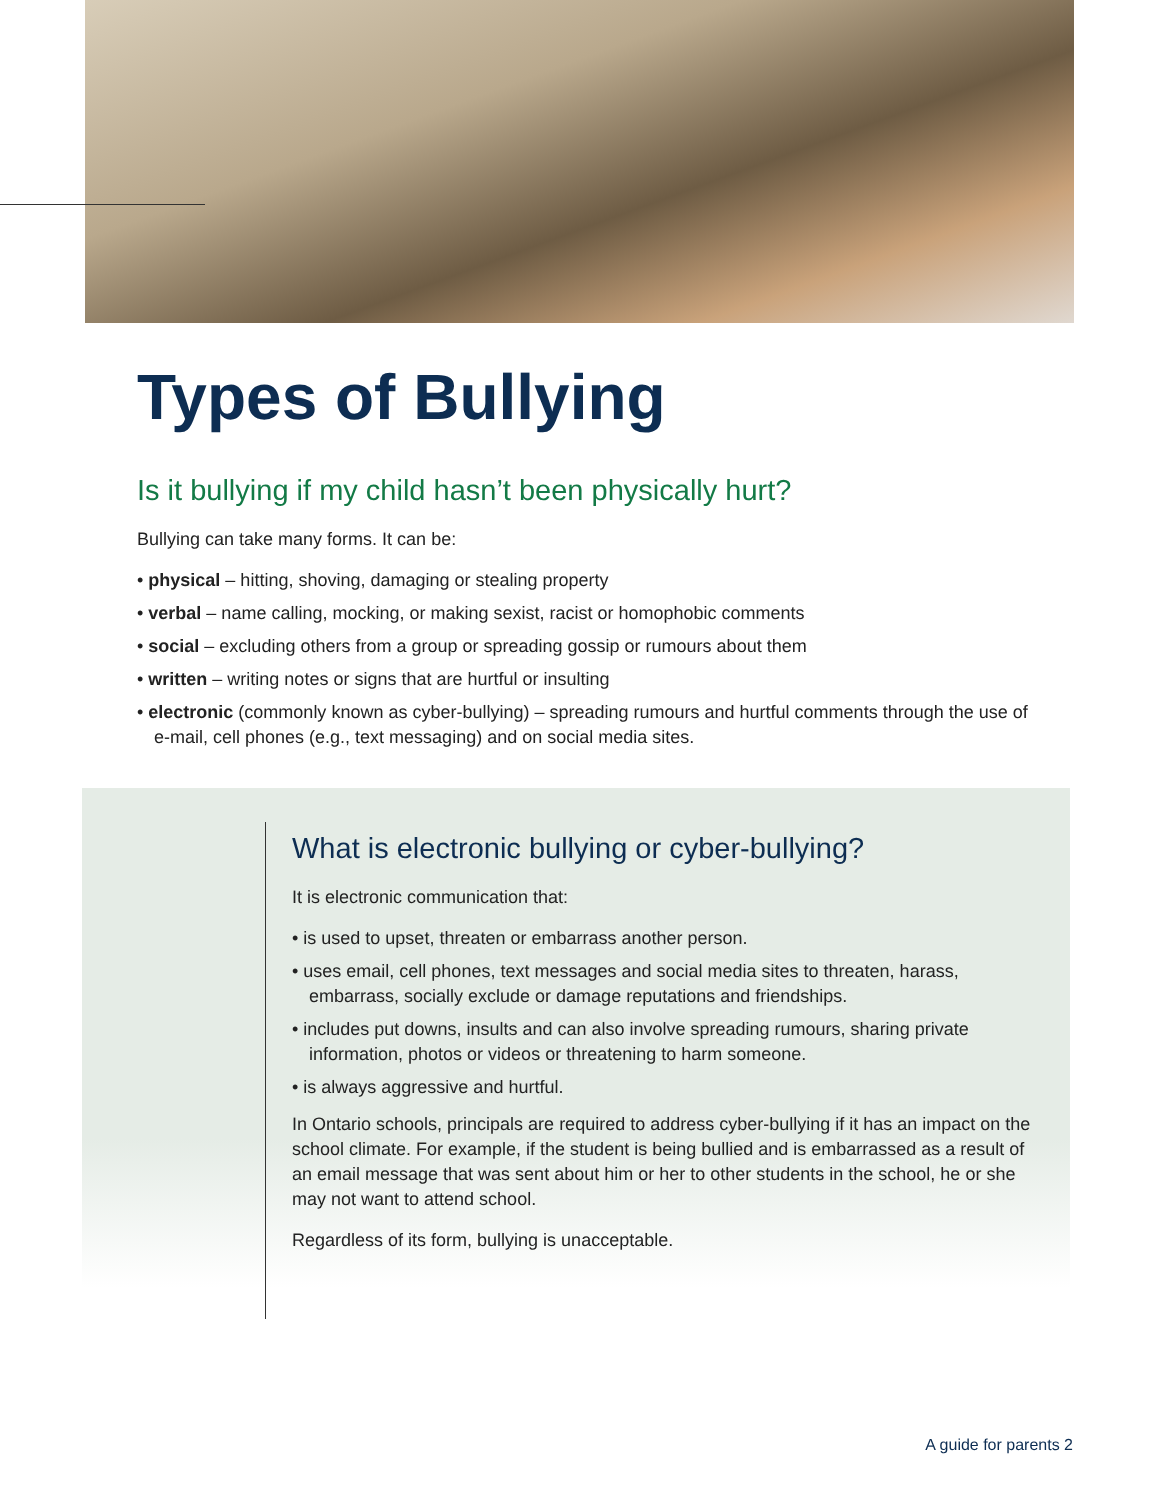Types of Bullying
Is it bullying if my child hasn’t been physically hurt?
Bullying can take many forms. It can be:
• physical – hitting, shoving, damaging or stealing property
• verbal – name calling, mocking, or making sexist, racist or homophobic comments
• social – excluding others from a group or spreading gossip or rumours about them
• written – writing notes or signs that are hurtful or insulting
• electronic (commonly known as cyber-bullying) – spreading rumours and hurtful comments through the use of e-mail, cell phones (e.g., text messaging) and on social media sites.
What is electronic bullying or cyber-bullying?
It is electronic communication that:
• is used to upset, threaten or embarrass another person.
• uses email, cell phones, text messages and social media sites to threaten, harass, embarrass, socially exclude or damage reputations and friendships.
• includes put downs, insults and can also involve spreading rumours, sharing private information, photos or videos or threatening to harm someone.
• is always aggressive and hurtful.
In Ontario schools, principals are required to address cyber-bullying if it has an impact on the school climate. For example, if the student is being bullied and is embarrassed as a result of an email message that was sent about him or her to other students in the school, he or she may not want to attend school.
Regardless of its form, bullying is unacceptable.
A guide for parents 2